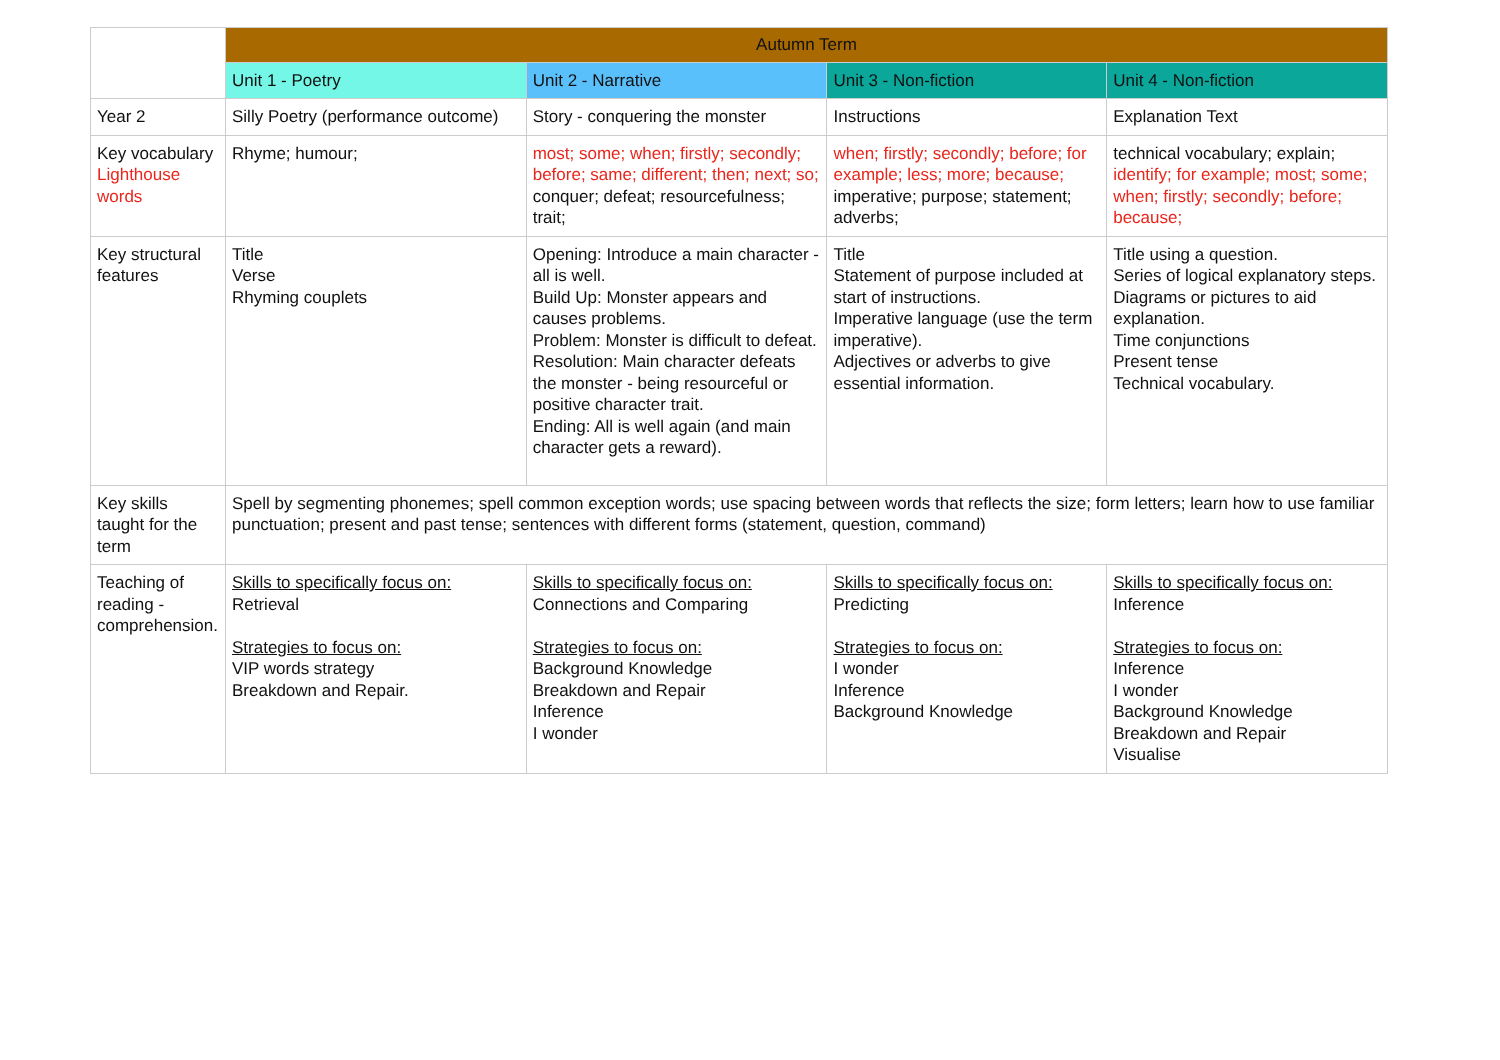| | Autumn Term | | | |
| | Unit 1 - Poetry | Unit 2 - Narrative | Unit 3 - Non-fiction | Unit 4 - Non-fiction |
| Year 2 | Silly Poetry (performance outcome) | Story - conquering the monster | Instructions | Explanation Text |
| Key vocabulary Lighthouse words | Rhyme; humour; | most; some; when; firstly; secondly; before; same; different; then; next; so; conquer; defeat; resourcefulness; trait; | when; firstly; secondly; before; for example; less; more; because; imperative; purpose; statement; adverbs; | technical vocabulary; explain; identify; for example; most; some; when; firstly; secondly; before; because; |
| Key structural features | Title Verse Rhyming couplets | Opening: Introduce a main character - all is well. Build Up: Monster appears and causes problems. Problem: Monster is difficult to defeat. Resolution: Main character defeats the monster - being resourceful or positive character trait. Ending: All is well again (and main character gets a reward). | Title Statement of purpose included at start of instructions. Imperative language (use the term imperative). Adjectives or adverbs to give essential information. | Title using a question. Series of logical explanatory steps. Diagrams or pictures to aid explanation. Time conjunctions Present tense Technical vocabulary. |
| Key skills taught for the term | Spell by segmenting phonemes; spell common exception words; use spacing between words that reflects the size; form letters; learn how to use familiar punctuation; present and past tense; sentences with different forms (statement, question, command) | | | |
| Teaching of reading - comprehension. | Skills to specifically focus on: Retrieval Strategies to focus on: VIP words strategy Breakdown and Repair. | Skills to specifically focus on: Connections and Comparing Strategies to focus on: Background Knowledge Breakdown and Repair Inference I wonder | Skills to specifically focus on: Predicting Strategies to focus on: I wonder Inference Background Knowledge | Skills to specifically focus on: Inference Strategies to focus on: Inference I wonder Background Knowledge Breakdown and Repair Visualise |